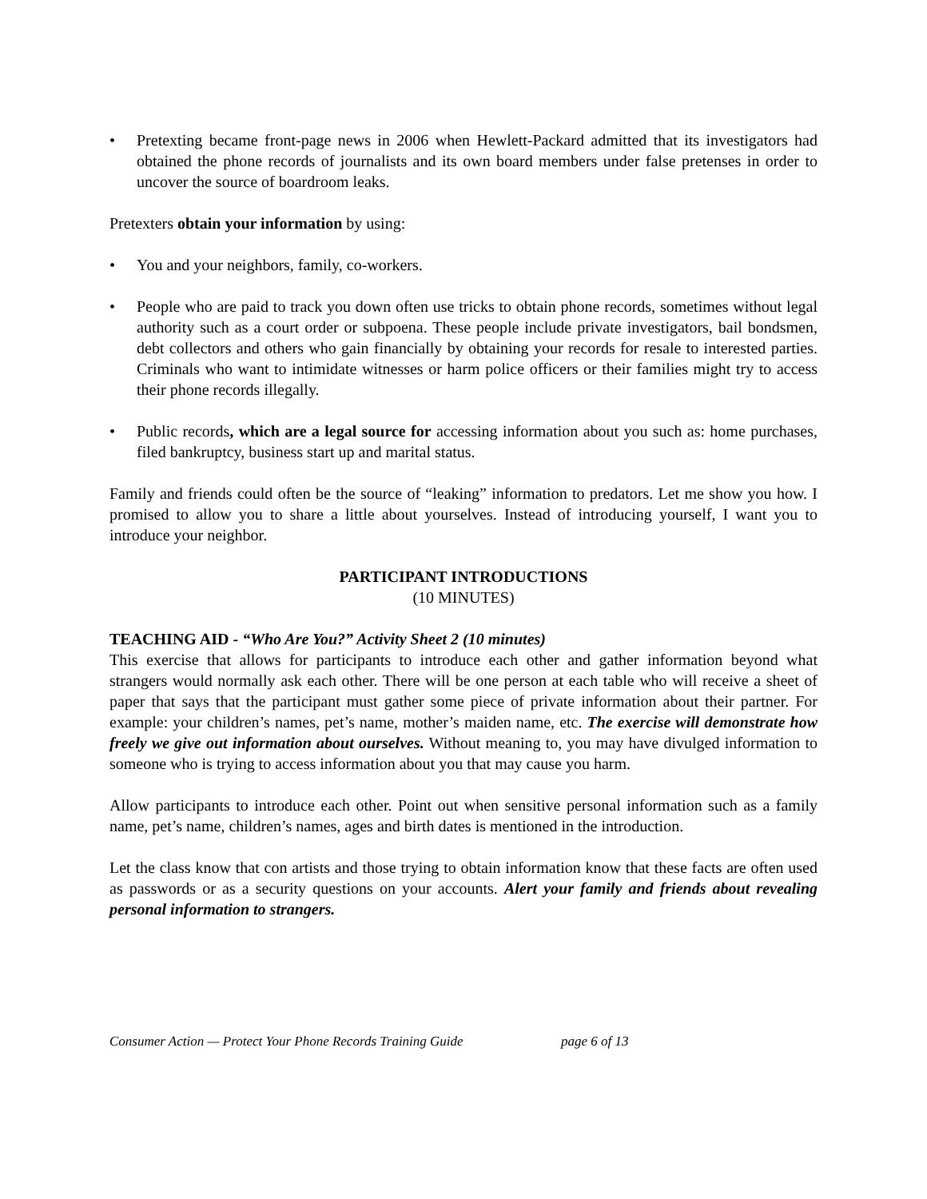• Pretexting became front-page news in 2006 when Hewlett-Packard admitted that its investigators had obtained the phone records of journalists and its own board members under false pretenses in order to uncover the source of boardroom leaks.
Pretexters obtain your information by using:
• You and your neighbors, family, co-workers.
• People who are paid to track you down often use tricks to obtain phone records, sometimes without legal authority such as a court order or subpoena. These people include private investigators, bail bondsmen, debt collectors and others who gain financially by obtaining your records for resale to interested parties. Criminals who want to intimidate witnesses or harm police officers or their families might try to access their phone records illegally.
• Public records, which are a legal source for accessing information about you such as: home purchases, filed bankruptcy, business start up and marital status.
Family and friends could often be the source of “leaking” information to predators. Let me show you how. I promised to allow you to share a little about yourselves. Instead of introducing yourself, I want you to introduce your neighbor.
PARTICIPANT INTRODUCTIONS
(10 MINUTES)
TEACHING AID - “Who Are You?” Activity Sheet 2 (10 minutes)
This exercise that allows for participants to introduce each other and gather information beyond what strangers would normally ask each other. There will be one person at each table who will receive a sheet of paper that says that the participant must gather some piece of private information about their partner. For example: your children’s names, pet’s name, mother’s maiden name, etc. The exercise will demonstrate how freely we give out information about ourselves. Without meaning to, you may have divulged information to someone who is trying to access information about you that may cause you harm.
Allow participants to introduce each other. Point out when sensitive personal information such as a family name, pet’s name, children’s names, ages and birth dates is mentioned in the introduction.
Let the class know that con artists and those trying to obtain information know that these facts are often used as passwords or as a security questions on your accounts. Alert your family and friends about revealing personal information to strangers.
Consumer Action — Protect Your Phone Records Training Guide page 6 of 13